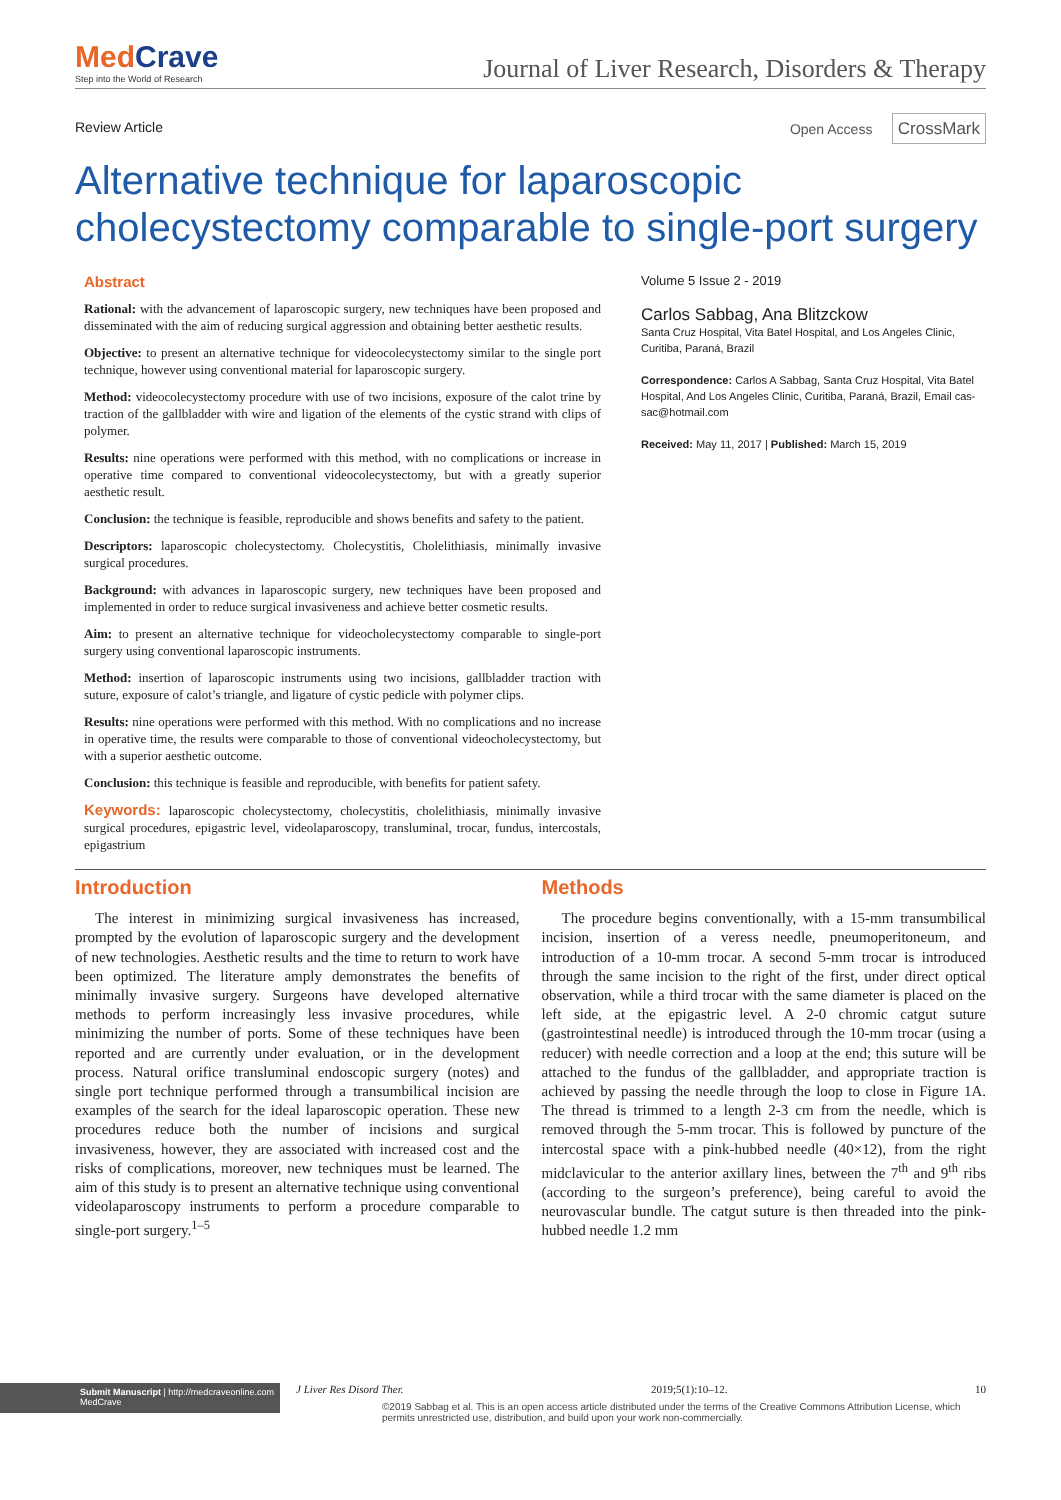MedCrave
Step into the World of Research
Journal of Liver Research, Disorders & Therapy
Review Article Open Access CrossMark
Alternative technique for laparoscopic cholecystectomy comparable to single-port surgery
Abstract
Rational: with the advancement of laparoscopic surgery, new techniques have been proposed and disseminated with the aim of reducing surgical aggression and obtaining better aesthetic results.
Objective: to present an alternative technique for videocolecystectomy similar to the single port technique, however using conventional material for laparoscopic surgery.
Method: videocolecystectomy procedure with use of two incisions, exposure of the calot trine by traction of the gallbladder with wire and ligation of the elements of the cystic strand with clips of polymer.
Results: nine operations were performed with this method, with no complications or increase in operative time compared to conventional videocolecystectomy, but with a greatly superior aesthetic result.
Conclusion: the technique is feasible, reproducible and shows benefits and safety to the patient.
Descriptors: laparoscopic cholecystectomy. Cholecystitis, Cholelithiasis, minimally invasive surgical procedures.
Background: with advances in laparoscopic surgery, new techniques have been proposed and implemented in order to reduce surgical invasiveness and achieve better cosmetic results.
Aim: to present an alternative technique for videocholecystectomy comparable to single-port surgery using conventional laparoscopic instruments.
Method: insertion of laparoscopic instruments using two incisions, gallbladder traction with suture, exposure of calot’s triangle, and ligature of cystic pedicle with polymer clips.
Results: nine operations were performed with this method. With no complications and no increase in operative time, the results were comparable to those of conventional videocholecystectomy, but with a superior aesthetic outcome.
Conclusion: this technique is feasible and reproducible, with benefits for patient safety.
Keywords: laparoscopic cholecystectomy, cholecystitis, cholelithiasis, minimally invasive surgical procedures, epigastric level, videolaparoscopy, transluminal, trocar, fundus, intercostals, epigastrium
Volume 5 Issue 2 - 2019
Carlos Sabbag, Ana Blitzckow
Santa Cruz Hospital, Vita Batel Hospital, and Los Angeles Clinic, Curitiba, Paraná, Brazil
Correspondence: Carlos A Sabbag, Santa Cruz Hospital, Vita Batel Hospital, And Los Angeles Clinic, Curitiba, Paraná, Brazil, Email cas-sac@hotmail.com
Received: May 11, 2017 | Published: March 15, 2019
Introduction
The interest in minimizing surgical invasiveness has increased, prompted by the evolution of laparoscopic surgery and the development of new technologies. Aesthetic results and the time to return to work have been optimized. The literature amply demonstrates the benefits of minimally invasive surgery. Surgeons have developed alternative methods to perform increasingly less invasive procedures, while minimizing the number of ports. Some of these techniques have been reported and are currently under evaluation, or in the development process. Natural orifice transluminal endoscopic surgery (notes) and single port technique performed through a transumbilical incision are examples of the search for the ideal laparoscopic operation. These new procedures reduce both the number of incisions and surgical invasiveness, however, they are associated with increased cost and the risks of complications, moreover, new techniques must be learned. The aim of this study is to present an alternative technique using conventional videolaparoscopy instruments to perform a procedure comparable to single-port surgery.<sup>1–5</sup>
Methods
The procedure begins conventionally, with a 15-mm transumbilical incision, insertion of a veress needle, pneumoperitoneum, and introduction of a 10-mm trocar. A second 5-mm trocar is introduced through the same incision to the right of the first, under direct optical observation, while a third trocar with the same diameter is placed on the left side, at the epigastric level. A 2-0 chromic catgut suture (gastrointestinal needle) is introduced through the 10-mm trocar (using a reducer) with needle correction and a loop at the end; this suture will be attached to the fundus of the gallbladder, and appropriate traction is achieved by passing the needle through the loop to close in Figure 1A. The thread is trimmed to a length 2-3 cm from the needle, which is removed through the 5-mm trocar. This is followed by puncture of the intercostal space with a pink-hubbed needle (40×12), from the right midclavicular to the anterior axillary lines, between the 7<sup>th</sup> and 9<sup>th</sup> ribs (according to the surgeon’s preference), being careful to avoid the neurovascular bundle. The catgut suture is then threaded into the pink-hubbed needle 1.2 mm
Submit Manuscript | http://medcraveonline.com
MedCrave
J Liver Res Disord Ther. 2019;5(1):10‒12. 10
©2019 Sabbag et al. This is an open access article distributed under the terms of the Creative Commons Attribution License, which permits unrestricted use, distribution, and build upon your work non-commercially.